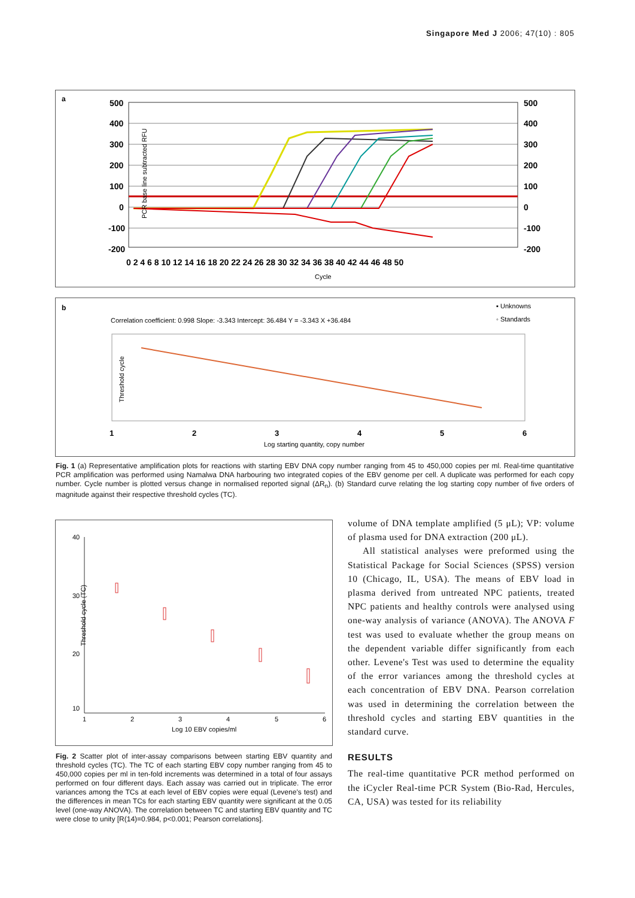Singapore Med J 2006; 47(10) : 805
a
PCR base line subtracted RFU
500
400
300
200
100
0
-100
-200
500
400
300
200
100
0
-100
-200
0 2 4 6 8 10 12 14 16 18 20 22 24 26 28 30 32 34 36 38 40 42 44 46 48 50
Cycle
b
▪ Unknowns
◦ Standards
Correlation coefficient: 0.998 Slope: -3.343 Intercept: 36.484 Y = -3.343 X +36.484
Threshold cycle
1
2
3
4
5
6
Log starting quantity, copy number
Fig. 1 (a) Representative amplification plots for reactions with starting EBV DNA copy number ranging from 45 to 450,000 copies per ml. Real-time quantitative PCR amplification was performed using Namalwa DNA harbouring two integrated copies of the EBV genome per cell. A duplicate was performed for each copy number. Cycle number is plotted versus change in normalised reported signal (ΔR<sub>n</sub>). (b) Standard curve relating the log starting copy number of five orders of magnitude against their respective threshold cycles (TC).
40
30
20
10
1
2
3
4
5
6
Log 10 EBV copies/ml
Threshold cycle (TC)
Fig. 2 Scatter plot of inter-assay comparisons between starting EBV quantity and threshold cycles (TC). The TC of each starting EBV copy number ranging from 45 to 450,000 copies per ml in ten-fold increments was determined in a total of four assays performed on four different days. Each assay was carried out in triplicate. The error variances among the TCs at each level of EBV copies were equal (Levene's test) and the differences in mean TCs for each starting EBV quantity were significant at the 0.05 level (one-way ANOVA). The correlation between TC and starting EBV quantity and TC were close to unity [R(14)=0.984, p<0.001; Pearson correlations].
volume of DNA template amplified (5 μL); VP: volume of plasma used for DNA extraction (200 μL).
All statistical analyses were preformed using the Statistical Package for Social Sciences (SPSS) version 10 (Chicago, IL, USA). The means of EBV load in plasma derived from untreated NPC patients, treated NPC patients and healthy controls were analysed using one-way analysis of variance (ANOVA). The ANOVA F test was used to evaluate whether the group means on the dependent variable differ significantly from each other. Levene's Test was used to determine the equality of the error variances among the threshold cycles at each concentration of EBV DNA. Pearson correlation was used in determining the correlation between the threshold cycles and starting EBV quantities in the standard curve.
RESULTS
The real-time quantitative PCR method performed on the iCycler Real-time PCR System (Bio-Rad, Hercules, CA, USA) was tested for its reliability